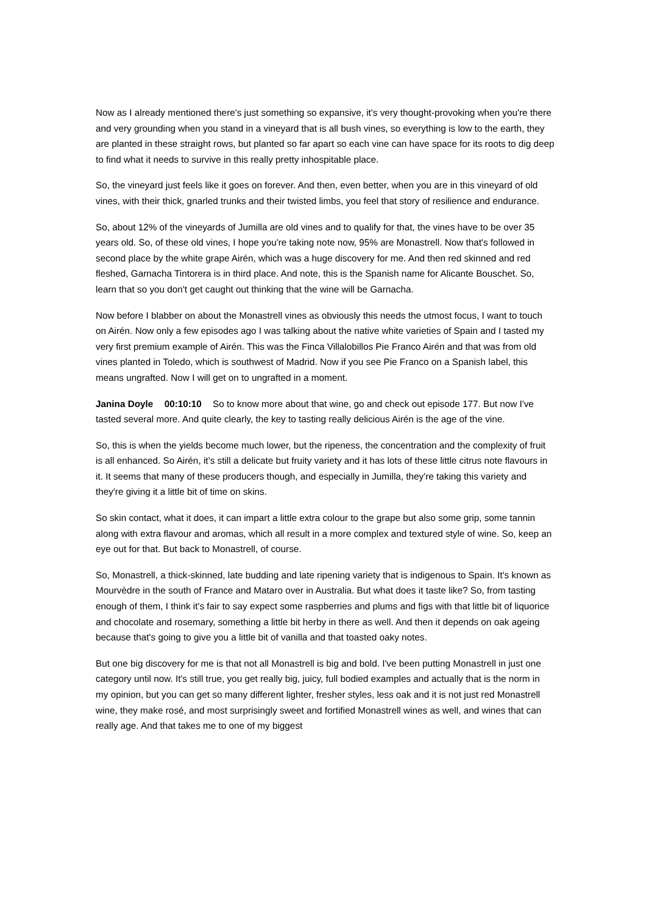Now as I already mentioned there's just something so expansive, it's very thought-provoking when you're there and very grounding when you stand in a vineyard that is all bush vines, so everything is low to the earth, they are planted in these straight rows, but planted so far apart so each vine can have space for its roots to dig deep to find what it needs to survive in this really pretty inhospitable place.
So, the vineyard just feels like it goes on forever. And then, even better, when you are in this vineyard of old vines, with their thick, gnarled trunks and their twisted limbs, you feel that story of resilience and endurance.
So, about 12% of the vineyards of Jumilla are old vines and to qualify for that, the vines have to be over 35 years old. So, of these old vines, I hope you're taking note now, 95% are Monastrell. Now that's followed in second place by the white grape Airén, which was a huge discovery for me. And then red skinned and red fleshed, Garnacha Tintorera is in third place. And note, this is the Spanish name for Alicante Bouschet. So, learn that so you don't get caught out thinking that the wine will be Garnacha.
Now before I blabber on about the Monastrell vines as obviously this needs the utmost focus, I want to touch on Airén. Now only a few episodes ago I was talking about the native white varieties of Spain and I tasted my very first premium example of Airén. This was the Finca Villalobillos Pie Franco Airén and that was from old vines planted in Toledo, which is southwest of Madrid. Now if you see Pie Franco on a Spanish label, this means ungrafted. Now I will get on to ungrafted in a moment.
Janina Doyle 00:10:10 So to know more about that wine, go and check out episode 177. But now I've tasted several more. And quite clearly, the key to tasting really delicious Airén is the age of the vine.
So, this is when the yields become much lower, but the ripeness, the concentration and the complexity of fruit is all enhanced. So Airén, it’s still a delicate but fruity variety and it has lots of these little citrus note flavours in it. It seems that many of these producers though, and especially in Jumilla, they're taking this variety and they're giving it a little bit of time on skins.
So skin contact, what it does, it can impart a little extra colour to the grape but also some grip, some tannin along with extra flavour and aromas, which all result in a more complex and textured style of wine. So, keep an eye out for that. But back to Monastrell, of course.
So, Monastrell, a thick-skinned, late budding and late ripening variety that is indigenous to Spain. It's known as Mourvèdre in the south of France and Mataro over in Australia. But what does it taste like? So, from tasting enough of them, I think it's fair to say expect some raspberries and plums and figs with that little bit of liquorice and chocolate and rosemary, something a little bit herby in there as well. And then it depends on oak ageing because that's going to give you a little bit of vanilla and that toasted oaky notes.
But one big discovery for me is that not all Monastrell is big and bold. I've been putting Monastrell in just one category until now. It's still true, you get really big, juicy, full bodied examples and actually that is the norm in my opinion, but you can get so many different lighter, fresher styles, less oak and it is not just red Monastrell wine, they make rosé, and most surprisingly sweet and fortified Monastrell wines as well, and wines that can really age. And that takes me to one of my biggest